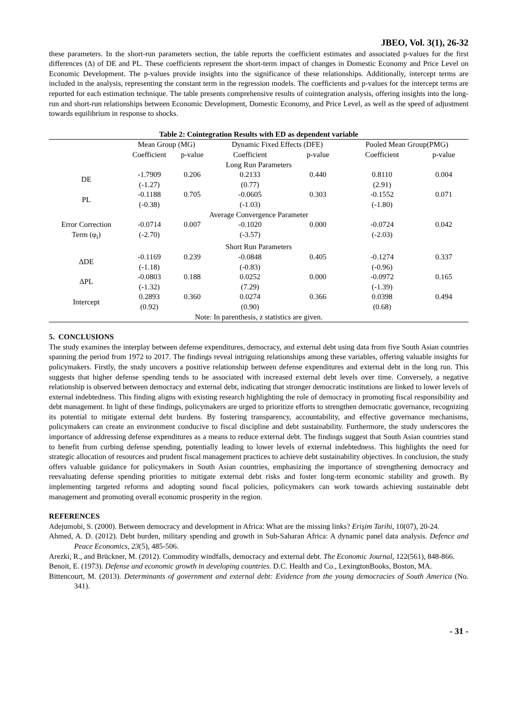JBEO, Vol. 3(1), 26-32
these parameters. In the short-run parameters section, the table reports the coefficient estimates and associated p-values for the first differences (Δ) of DE and PL. These coefficients represent the short-term impact of changes in Domestic Economy and Price Level on Economic Development. The p-values provide insights into the significance of these relationships. Additionally, intercept terms are included in the analysis, representing the constant term in the regression models. The coefficients and p-values for the intercept terms are reported for each estimation technique. The table presents comprehensive results of cointegration analysis, offering insights into the long-run and short-run relationships between Economic Development, Domestic Economy, and Price Level, as well as the speed of adjustment towards equilibrium in response to shocks.
Table 2: Cointegration Results with ED as dependent variable
| | Mean Group (MG) | | Dynamic Fixed Effects (DFE) | | Pooled Mean Group(PMG) | |
| --- | --- | --- | --- | --- | --- | --- |
| | Coefficient | p-value | Coefficient | p-value | Coefficient | p-value |
| Long Run Parameters | | | | | | |
| DE | -1.7909 (-1.27) | 0.206 | 0.2133 (0.77) | 0.440 | 0.8110 (2.91) | 0.004 |
| PL | -0.1188 (-0.38) | 0.705 | -0.0605 (-1.03) | 0.303 | -0.1552 (-1.80) | 0.071 |
| Average Convergence Parameter | | | | | | |
| Error Correction Term (φ<sub>i</sub>) | -0.0714 (-2.70) | 0.007 | -0.1020 (-3.57) | 0.000 | -0.0724 (-2.03) | 0.042 |
| Short Run Parameters | | | | | | |
| ΔDE | -0.1169 (-1.18) | 0.239 | -0.0848 (-0.83) | 0.405 | -0.1274 (-0.96) | 0.337 |
| ΔPL | -0.0803 (-1.32) | 0.188 | 0.0252 (7.29) | 0.000 | -0.0972 (-1.39) | 0.165 |
| Intercept | 0.2893 (0.92) | 0.360 | 0.0274 (0.90) | 0.366 | 0.0398 (0.68) | 0.494 |
| Note: In parenthesis, z statistics are given. | | | | | | |
5. CONCLUSIONS
The study examines the interplay between defense expenditures, democracy, and external debt using data from five South Asian countries spanning the period from 1972 to 2017. The findings reveal intriguing relationships among these variables, offering valuable insights for policymakers. Firstly, the study uncovers a positive relationship between defense expenditures and external debt in the long run. This suggests that higher defense spending tends to be associated with increased external debt levels over time. Conversely, a negative relationship is observed between democracy and external debt, indicating that stronger democratic institutions are linked to lower levels of external indebtedness. This finding aligns with existing research highlighting the role of democracy in promoting fiscal responsibility and debt management. In light of these findings, policymakers are urged to prioritize efforts to strengthen democratic governance, recognizing its potential to mitigate external debt burdens. By fostering transparency, accountability, and effective governance mechanisms, policymakers can create an environment conducive to fiscal discipline and debt sustainability. Furthermore, the study underscores the importance of addressing defense expenditures as a means to reduce external debt. The findings suggest that South Asian countries stand to benefit from curbing defense spending, potentially leading to lower levels of external indebtedness. This highlights the need for strategic allocation of resources and prudent fiscal management practices to achieve debt sustainability objectives. In conclusion, the study offers valuable guidance for policymakers in South Asian countries, emphasizing the importance of strengthening democracy and reevaluating defense spending priorities to mitigate external debt risks and foster long-term economic stability and growth. By implementing targeted reforms and adopting sound fiscal policies, policymakers can work towards achieving sustainable debt management and promoting overall economic prosperity in the region.
REFERENCES
Adejumobi, S. (2000). Between democracy and development in Africa: What are the missing links? Erişim Tarihi, 10(07), 20-24.
Ahmed, A. D. (2012). Debt burden, military spending and growth in Sub-Saharan Africa: A dynamic panel data analysis. Defence and Peace Economics, 23(5), 485-506.
Arezki, R., and Brückner, M. (2012). Commodity windfalls, democracy and external debt. The Economic Journal, 122(561), 848-866.
Benoit, E. (1973). Defense and economic growth in developing countries. D.C. Health and Co., LexingtonBooks, Boston, MA.
Bittencourt, M. (2013). Determinants of government and external debt: Evidence from the young democracies of South America (No. 341).
- 31 -